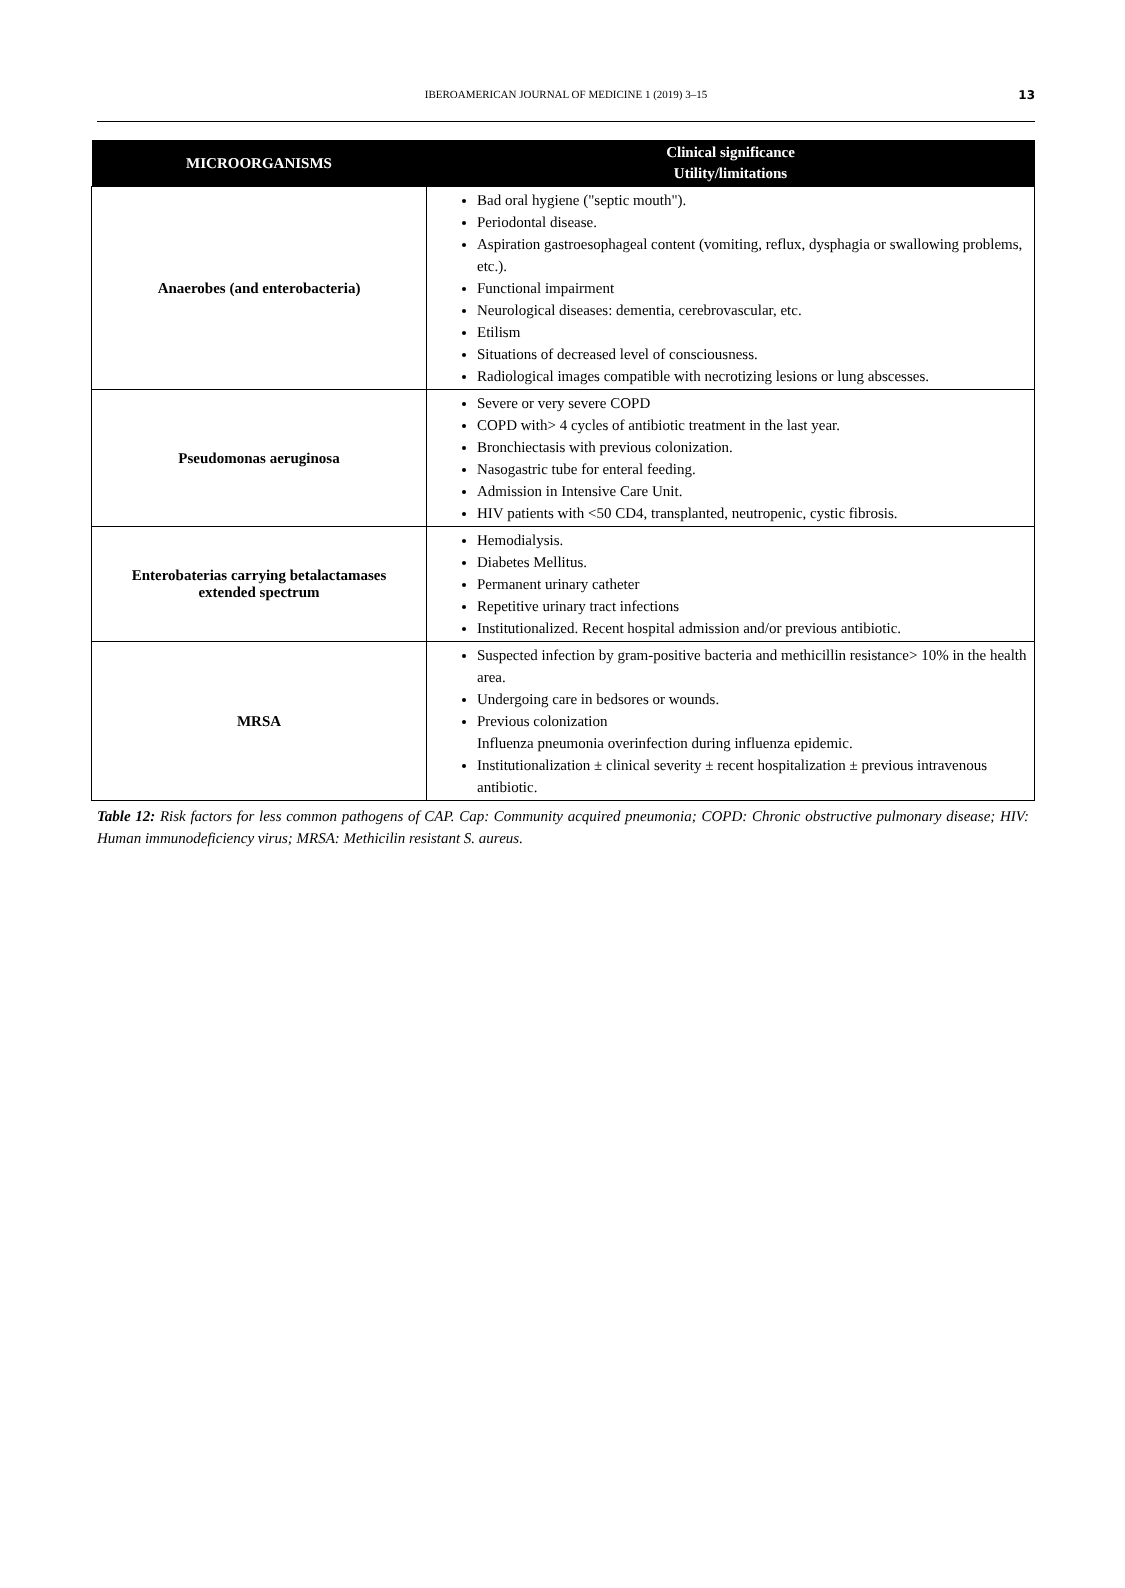IBEROAMERICAN JOURNAL OF MEDICINE 1 (2019) 3–15 13
| MICROORGANISMS | Clinical significance Utility/limitations |
| --- | --- |
| Anaerobes (and enterobacteria) | Bad oral hygiene ("septic mouth"). Periodontal disease. Aspiration gastroesophageal content (vomiting, reflux, dysphagia or swallowing problems, etc.). Functional impairment Neurological diseases: dementia, cerebrovascular, etc. Etilism Situations of decreased level of consciousness. Radiological images compatible with necrotizing lesions or lung abscesses. |
| Pseudomonas aeruginosa | Severe or very severe COPD COPD with> 4 cycles of antibiotic treatment in the last year. Bronchiectasis with previous colonization. Nasogastric tube for enteral feeding. Admission in Intensive Care Unit. HIV patients with <50 CD4, transplanted, neutropenic, cystic fibrosis. |
| Enterobaterias carrying betalactamases extended spectrum | Hemodialysis. Diabetes Mellitus. Permanent urinary catheter Repetitive urinary tract infections Institutionalized. Recent hospital admission and/or previous antibiotic. |
| MRSA | Suspected infection by gram-positive bacteria and methicillin resistance> 10% in the health area. Undergoing care in bedsores or wounds. Previous colonization Influenza pneumonia overinfection during influenza epidemic. Institutionalization ± clinical severity ± recent hospitalization ± previous intravenous antibiotic. |
Table 12: Risk factors for less common pathogens of CAP. Cap: Community acquired pneumonia; COPD: Chronic obstructive pulmonary disease; HIV: Human immunodeficiency virus; MRSA: Methicilin resistant S. aureus.